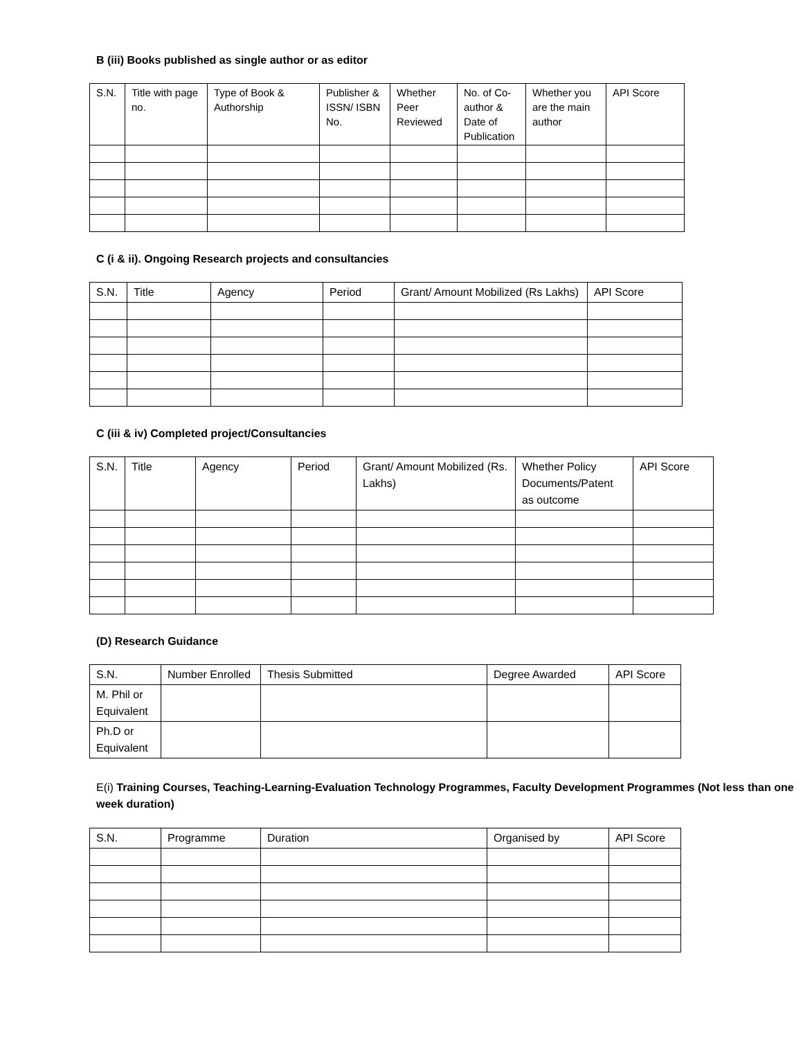B (iii) Books published as single author or as editor
| S.N. | Title with page no. | Type of Book & Authorship | Publisher & ISSN/ ISBN No. | Whether Peer Reviewed | No. of Co-author & Date of Publication | Whether you are the main author | API Score |
| --- | --- | --- | --- | --- | --- | --- | --- |
C (i & ii). Ongoing Research projects and consultancies
| S.N. | Title | Agency | Period | Grant/ Amount Mobilized (Rs Lakhs) | API Score |
| --- | --- | --- | --- | --- | --- |
C (iii & iv) Completed project/Consultancies
| S.N. | Title | Agency | Period | Grant/ Amount Mobilized (Rs. Lakhs) | Whether Policy Documents/Patent as outcome | API Score |
| --- | --- | --- | --- | --- | --- | --- |
(D) Research Guidance
| S.N. | Number Enrolled | Thesis Submitted | Degree Awarded | API Score |
| --- | --- | --- | --- | --- |
| M. Phil or Equivalent | | | | |
| Ph.D or Equivalent | | | | |
E(i) Training Courses, Teaching-Learning-Evaluation Technology Programmes, Faculty Development Programmes (Not less than one week duration)
| S.N. | Programme | Duration | Organised by | API Score |
| --- | --- | --- | --- | --- |